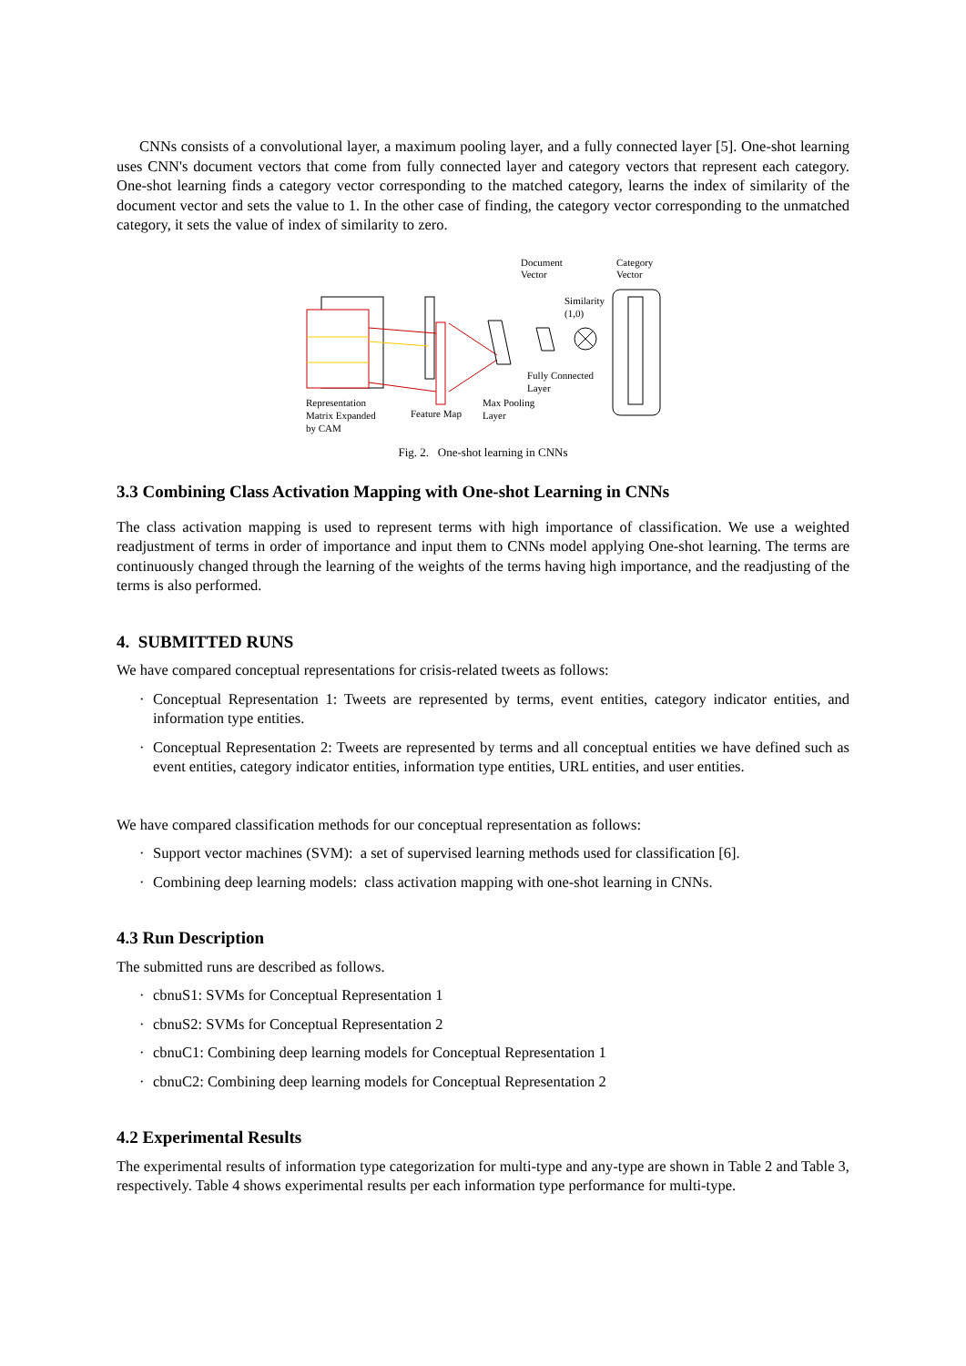CNNs consists of a convolutional layer, a maximum pooling layer, and a fully connected layer [5]. One-shot learning uses CNN's document vectors that come from fully connected layer and category vectors that represent each category. One-shot learning finds a category vector corresponding to the matched category, learns the index of similarity of the document vector and sets the value to 1. In the other case of finding, the category vector corresponding to the unmatched category, it sets the value of index of similarity to zero.
Document
Vector
Category
Vector
Similarity
(1,0)
Fully Connected
Layer
Representation
Matrix Expanded
by CAM
Feature Map
Max Pooling
Layer
Fig. 2. One-shot learning in CNNs
3.3 Combining Class Activation Mapping with One-shot Learning in CNNs
The class activation mapping is used to represent terms with high importance of classification. We use a weighted readjustment of terms in order of importance and input them to CNNs model applying One-shot learning. The terms are continuously changed through the learning of the weights of the terms having high importance, and the readjusting of the terms is also performed.
4. SUBMITTED RUNS
We have compared conceptual representations for crisis-related tweets as follows:
· Conceptual Representation 1: Tweets are represented by terms, event entities, category indicator entities, and information type entities.
· Conceptual Representation 2: Tweets are represented by terms and all conceptual entities we have defined such as event entities, category indicator entities, information type entities, URL entities, and user entities.
We have compared classification methods for our conceptual representation as follows:
· Support vector machines (SVM): a set of supervised learning methods used for classification [6].
· Combining deep learning models: class activation mapping with one-shot learning in CNNs.
4.3 Run Description
The submitted runs are described as follows.
· cbnuS1: SVMs for Conceptual Representation 1
· cbnuS2: SVMs for Conceptual Representation 2
· cbnuC1: Combining deep learning models for Conceptual Representation 1
· cbnuC2: Combining deep learning models for Conceptual Representation 2
4.2 Experimental Results
The experimental results of information type categorization for multi-type and any-type are shown in Table 2 and Table 3, respectively. Table 4 shows experimental results per each information type performance for multi-type.